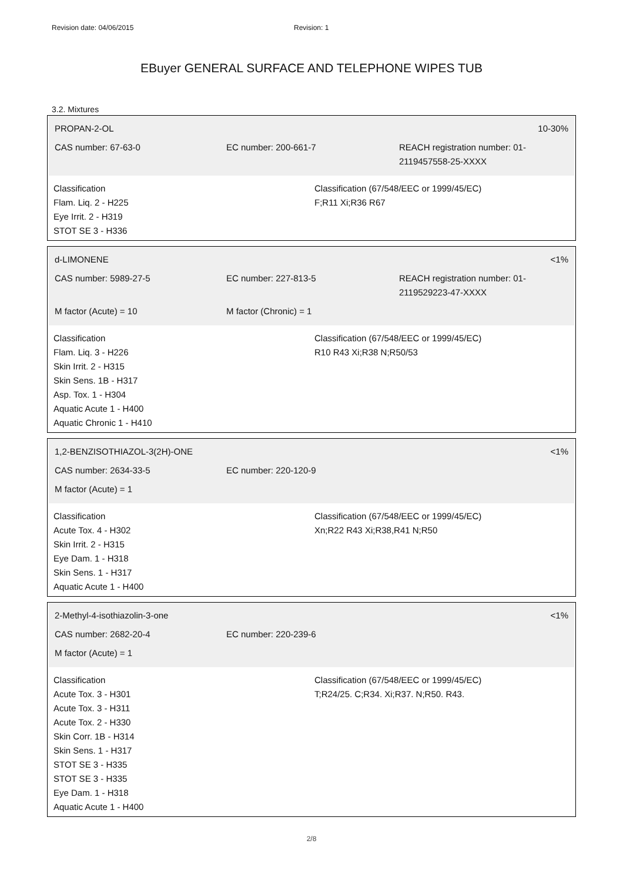Revision date: 04/06/2015 Revision: 1
EBuyer GENERAL SURFACE AND TELEPHONE WIPES TUB
3.2. Mixtures
PROPAN-2-OL 10-30%
CAS number: 67-63-0 EC number: 200-661-7 REACH registration number: 01-2119457558-25-XXXX
Classification
Flam. Liq. 2 - H225
Eye Irrit. 2 - H319
STOT SE 3 - H336
Classification (67/548/EEC or 1999/45/EC)
F;R11 Xi;R36 R67
d-LIMONENE <1%
CAS number: 5989-27-5 EC number: 227-813-5 REACH registration number: 01-2119529223-47-XXXX
M factor (Acute) = 10 M factor (Chronic) = 1
Classification
Flam. Liq. 3 - H226
Skin Irrit. 2 - H315
Skin Sens. 1B - H317
Asp. Tox. 1 - H304
Aquatic Acute 1 - H400
Aquatic Chronic 1 - H410
Classification (67/548/EEC or 1999/45/EC)
R10 R43 Xi;R38 N;R50/53
1,2-BENZISOTHIAZOL-3(2H)-ONE <1%
CAS number: 2634-33-5 EC number: 220-120-9
M factor (Acute) = 1
Classification
Acute Tox. 4 - H302
Skin Irrit. 2 - H315
Eye Dam. 1 - H318
Skin Sens. 1 - H317
Aquatic Acute 1 - H400
Classification (67/548/EEC or 1999/45/EC)
Xn;R22 R43 Xi;R38,R41 N;R50
2-Methyl-4-isothiazolin-3-one <1%
CAS number: 2682-20-4 EC number: 220-239-6
M factor (Acute) = 1
Classification
Acute Tox. 3 - H301
Acute Tox. 3 - H311
Acute Tox. 2 - H330
Skin Corr. 1B - H314
Skin Sens. 1 - H317
STOT SE 3 - H335
STOT SE 3 - H335
Eye Dam. 1 - H318
Aquatic Acute 1 - H400
Classification (67/548/EEC or 1999/45/EC)
T;R24/25. C;R34. Xi;R37. N;R50. R43.
2/8